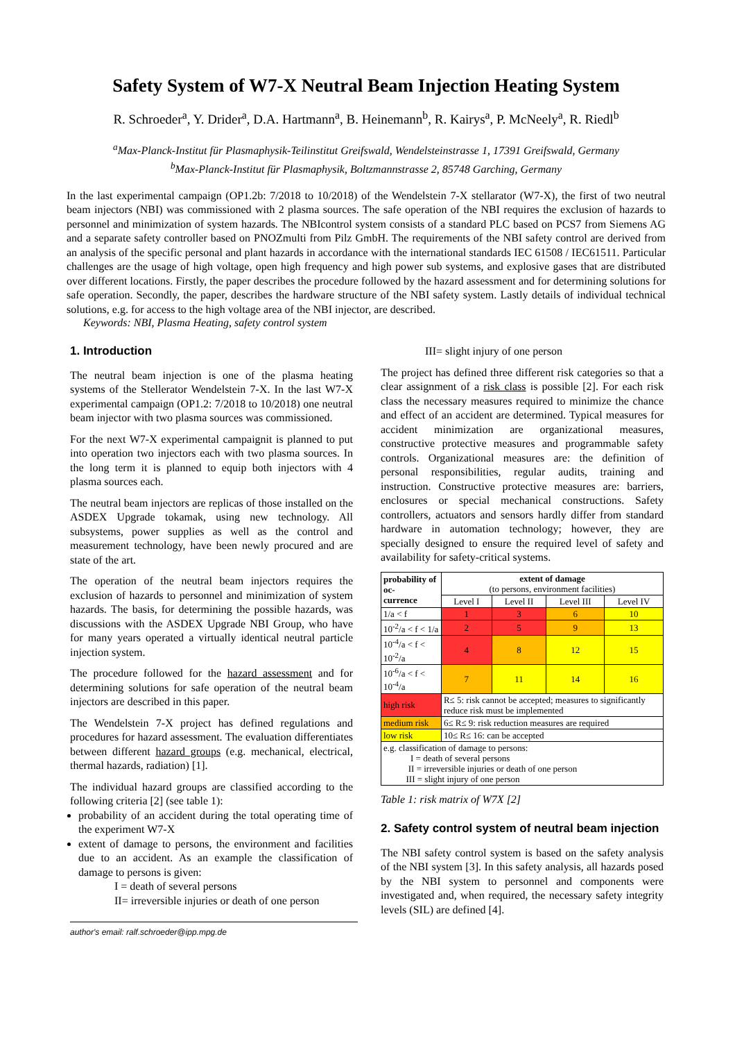Safety System of W7-X Neutral Beam Injection Heating System
R. Schroeder<sup>a</sup>, Y. Drider<sup>a</sup>, D.A. Hartmann<sup>a</sup>, B. Heinemann<sup>b</sup>, R. Kairys<sup>a</sup>, P. McNeely<sup>a</sup>, R. Riedl<sup>b</sup>
<sup>a</sup> Max-Planck-Institut für Plasmaphysik-Teilinstitut Greifswald, Wendelsteinstrasse 1, 17391 Greifswald, Germany
<sup>b</sup> Max-Planck-Institut für Plasmaphysik, Boltzmannstrasse 2, 85748 Garching, Germany
In the last experimental campaign (OP1.2b: 7/2018 to 10/2018) of the Wendelstein 7-X stellarator (W7-X), the first of two neutral beam injectors (NBI) was commissioned with 2 plasma sources. The safe operation of the NBI requires the exclusion of hazards to personnel and minimization of system hazards. The NBIcontrol system consists of a standard PLC based on PCS7 from Siemens AG and a separate safety controller based on PNOZmulti from Pilz GmbH. The requirements of the NBI safety control are derived from an analysis of the specific personal and plant hazards in accordance with the international standards IEC 61508 / IEC61511. Particular challenges are the usage of high voltage, open high frequency and high power sub systems, and explosive gases that are distributed over different locations. Firstly, the paper describes the procedure followed by the hazard assessment and for determining solutions for safe operation. Secondly, the paper, describes the hardware structure of the NBI safety system. Lastly details of individual technical solutions, e.g. for access to the high voltage area of the NBI injector, are described.
Keywords: NBI, Plasma Heating, safety control system
1. Introduction
The neutral beam injection is one of the plasma heating systems of the Stellerator Wendelstein 7-X. In the last W7-X experimental campaign (OP1.2: 7/2018 to 10/2018) one neutral beam injector with two plasma sources was commissioned.
For the next W7-X experimental campaignit is planned to put into operation two injectors each with two plasma sources. In the long term it is planned to equip both injectors with 4 plasma sources each.
The neutral beam injectors are replicas of those installed on the ASDEX Upgrade tokamak, using new technology. All subsystems, power supplies as well as the control and measurement technology, have been newly procured and are state of the art.
The operation of the neutral beam injectors requires the exclusion of hazards to personnel and minimization of system hazards. The basis, for determining the possible hazards, was discussions with the ASDEX Upgrade NBI Group, who have for many years operated a virtually identical neutral particle injection system.
The procedure followed for the hazard assessment and for determining solutions for safe operation of the neutral beam injectors are described in this paper.
The Wendelstein 7-X project has defined regulations and procedures for hazard assessment. The evaluation differentiates between different hazard groups (e.g. mechanical, electrical, thermal hazards, radiation) [1].
The individual hazard groups are classified according to the following criteria [2] (see table 1):
probability of an accident during the total operating time of the experiment W7-X
extent of damage to persons, the environment and facilities due to an accident. As an example the classification of damage to persons is given:
I = death of several persons
II= irreversible injuries or death of one person
author's email: ralf.schroeder@ipp.mpg.de
III= slight injury of one person
The project has defined three different risk categories so that a clear assignment of a risk class is possible [2]. For each risk class the necessary measures required to minimize the chance and effect of an accident are determined. Typical measures for accident minimization are organizational measures, constructive protective measures and programmable safety controls. Organizational measures are: the definition of personal responsibilities, regular audits, training and instruction. Constructive protective measures are: barriers, enclosures or special mechanical constructions. Safety controllers, actuators and sensors hardly differ from standard hardware in automation technology; however, they are specially designed to ensure the required level of safety and availability for safety-critical systems.
| probability of oc- currence | extent of damage (to persons, environment facilities) | | | |
| --- | --- | --- | --- | --- |
| | Level I | Level II | Level III | Level IV |
| 1/a < f | 1 | 3 | 6 | 10 |
| 10<sup>-2</sup>/a < f < 1/a | 2 | 5 | 9 | 13 |
| 10<sup>-4</sup>/a < f < 10<sup>-2</sup>/a | 4 | 8 | 12 | 15 |
| 10<sup>-6</sup>/a < f < 10<sup>-4</sup>/a | 7 | 11 | 14 | 16 |
| high risk | R≤ 5: risk cannot be accepted; measures to significantly reduce risk must be implemented | | | |
| medium risk | 6≤ R≤ 9: risk reduction measures are required | | | |
| low risk | 10≤ R≤ 16: can be accepted | | | |
| e.g. classification of damage to persons: I = death of several persons II = irreversible injuries or death of one person III = slight injury of one person | | | | |
Table 1: risk matrix of W7X [2]
2. Safety control system of neutral beam injection
The NBI safety control system is based on the safety analysis of the NBI system [3]. In this safety analysis, all hazards posed by the NBI system to personnel and components were investigated and, when required, the necessary safety integrity levels (SIL) are defined [4].